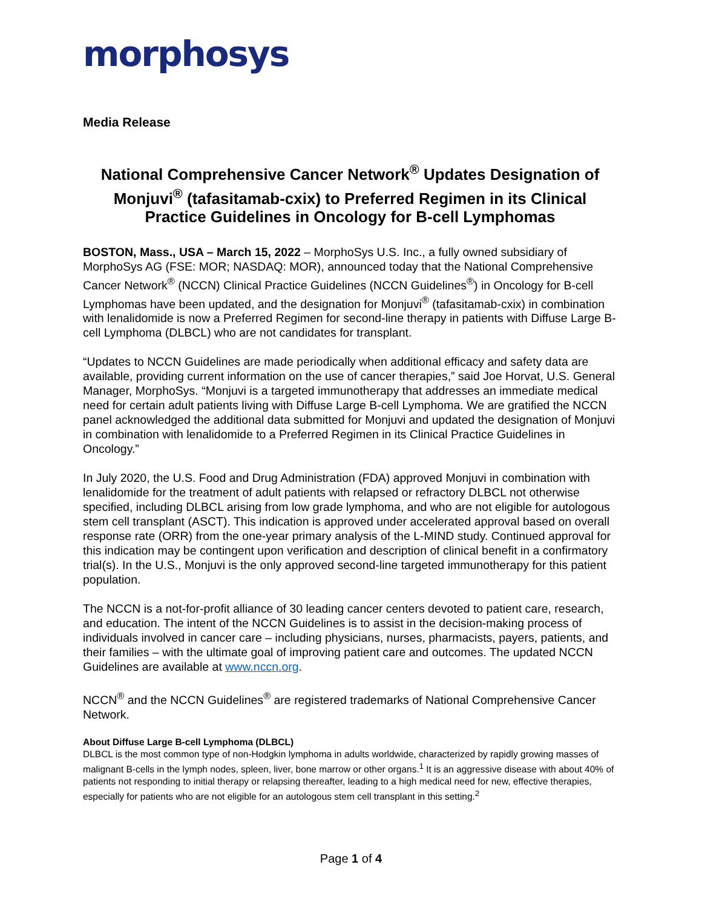morphosys
Media Release
National Comprehensive Cancer Network<sup>®</sup> Updates Designation of Monjuvi<sup>®</sup> (tafasitamab-cxix) to Preferred Regimen in its Clinical Practice Guidelines in Oncology for B-cell Lymphomas
BOSTON, Mass., USA – March 15, 2022 – MorphoSys U.S. Inc., a fully owned subsidiary of MorphoSys AG (FSE: MOR; NASDAQ: MOR), announced today that the National Comprehensive Cancer Network<sup>®</sup> (NCCN) Clinical Practice Guidelines (NCCN Guidelines<sup>®</sup>) in Oncology for B-cell Lymphomas have been updated, and the designation for Monjuvi<sup>®</sup> (tafasitamab-cxix) in combination with lenalidomide is now a Preferred Regimen for second-line therapy in patients with Diffuse Large B-cell Lymphoma (DLBCL) who are not candidates for transplant.
“Updates to NCCN Guidelines are made periodically when additional efficacy and safety data are available, providing current information on the use of cancer therapies,” said Joe Horvat, U.S. General Manager, MorphoSys. “Monjuvi is a targeted immunotherapy that addresses an immediate medical need for certain adult patients living with Diffuse Large B-cell Lymphoma. We are gratified the NCCN panel acknowledged the additional data submitted for Monjuvi and updated the designation of Monjuvi in combination with lenalidomide to a Preferred Regimen in its Clinical Practice Guidelines in Oncology.”
In July 2020, the U.S. Food and Drug Administration (FDA) approved Monjuvi in combination with lenalidomide for the treatment of adult patients with relapsed or refractory DLBCL not otherwise specified, including DLBCL arising from low grade lymphoma, and who are not eligible for autologous stem cell transplant (ASCT). This indication is approved under accelerated approval based on overall response rate (ORR) from the one-year primary analysis of the L-MIND study. Continued approval for this indication may be contingent upon verification and description of clinical benefit in a confirmatory trial(s). In the U.S., Monjuvi is the only approved second-line targeted immunotherapy for this patient population.
The NCCN is a not-for-profit alliance of 30 leading cancer centers devoted to patient care, research, and education. The intent of the NCCN Guidelines is to assist in the decision-making process of individuals involved in cancer care – including physicians, nurses, pharmacists, payers, patients, and their families – with the ultimate goal of improving patient care and outcomes. The updated NCCN Guidelines are available at www.nccn.org.
NCCN<sup>®</sup> and the NCCN Guidelines<sup>®</sup> are registered trademarks of National Comprehensive Cancer Network.
About Diffuse Large B-cell Lymphoma (DLBCL)
DLBCL is the most common type of non-Hodgkin lymphoma in adults worldwide, characterized by rapidly growing masses of malignant B-cells in the lymph nodes, spleen, liver, bone marrow or other organs.<sup>1</sup> It is an aggressive disease with about 40% of patients not responding to initial therapy or relapsing thereafter, leading to a high medical need for new, effective therapies, especially for patients who are not eligible for an autologous stem cell transplant in this setting.<sup>2</sup>
Page 1 of 4